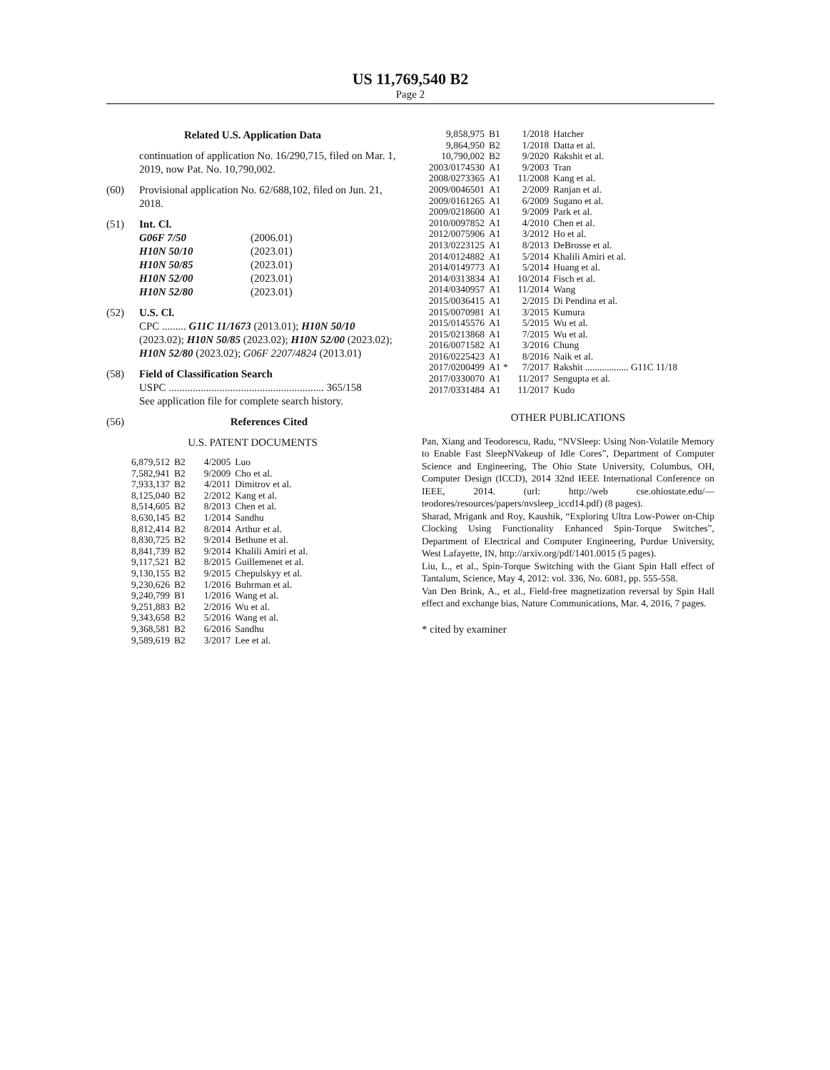US 11,769,540 B2
Page 2
Related U.S. Application Data
continuation of application No. 16/290,715, filed on Mar. 1, 2019, now Pat. No. 10,790,002.
(60) Provisional application No. 62/688,102, filed on Jun. 21, 2018.
(51) Int. Cl.
| G06F 7/50 | (2006.01) |
| H10N 50/10 | (2023.01) |
| H10N 50/85 | (2023.01) |
| H10N 52/00 | (2023.01) |
| H10N 52/80 | (2023.01) |
(52) U.S. Cl.
CPC ......... G11C 11/1673 (2013.01); H10N 50/10 (2023.02); H10N 50/85 (2023.02); H10N 52/00 (2023.02); H10N 52/80 (2023.02); G06F 2207/4824 (2013.01)
(58) Field of Classification Search
USPC .......................................................... 365/158
See application file for complete search history.
(56) References Cited
U.S. PATENT DOCUMENTS
| 6,879,512 | B2 | 4/2005 | Luo |
| 7,582,941 | B2 | 9/2009 | Cho et al. |
| 7,933,137 | B2 | 4/2011 | Dimitrov et al. |
| 8,125,040 | B2 | 2/2012 | Kang et al. |
| 8,514,605 | B2 | 8/2013 | Chen et al. |
| 8,630,145 | B2 | 1/2014 | Sandhu |
| 8,812,414 | B2 | 8/2014 | Arthur et al. |
| 8,830,725 | B2 | 9/2014 | Bethune et al. |
| 8,841,739 | B2 | 9/2014 | Khalili Amiri et al. |
| 9,117,521 | B2 | 8/2015 | Guillemenet et al. |
| 9,130,155 | B2 | 9/2015 | Chepulskyy et al. |
| 9,230,626 | B2 | 1/2016 | Buhrman et al. |
| 9,240,799 | B1 | 1/2016 | Wang et al. |
| 9,251,883 | B2 | 2/2016 | Wu et al. |
| 9,343,658 | B2 | 5/2016 | Wang et al. |
| 9,368,581 | B2 | 6/2016 | Sandhu |
| 9,589,619 | B2 | 3/2017 | Lee et al. |
| 9,858,975 | B1 | 1/2018 | Hatcher |
| 9,864,950 | B2 | 1/2018 | Datta et al. |
| 10,790,002 | B2 | 9/2020 | Rakshit et al. |
| 2003/0174530 | A1 | 9/2003 | Tran |
| 2008/0273365 | A1 | 11/2008 | Kang et al. |
| 2009/0046501 | A1 | 2/2009 | Ranjan et al. |
| 2009/0161265 | A1 | 6/2009 | Sugano et al. |
| 2009/0218600 | A1 | 9/2009 | Park et al. |
| 2010/0097852 | A1 | 4/2010 | Chen et al. |
| 2012/0075906 | A1 | 3/2012 | Ho et al. |
| 2013/0223125 | A1 | 8/2013 | DeBrosse et al. |
| 2014/0124882 | A1 | 5/2014 | Khalili Amiri et al. |
| 2014/0149773 | A1 | 5/2014 | Huang et al. |
| 2014/0313834 | A1 | 10/2014 | Fisch et al. |
| 2014/0340957 | A1 | 11/2014 | Wang |
| 2015/0036415 | A1 | 2/2015 | Di Pendina et al. |
| 2015/0070981 | A1 | 3/2015 | Kumura |
| 2015/0145576 | A1 | 5/2015 | Wu et al. |
| 2015/0213868 | A1 | 7/2015 | Wu et al. |
| 2016/0071582 | A1 | 3/2016 | Chung |
| 2016/0225423 | A1 | 8/2016 | Naik et al. |
| 2017/0200499 | A1 * | 7/2017 | Rakshit .................. G11C 11/18 |
| 2017/0330070 | A1 | 11/2017 | Sengupta et al. |
| 2017/0331484 | A1 | 11/2017 | Kudo |
OTHER PUBLICATIONS
Pan, Xiang and Teodorescu, Radu, “NVSleep: Using Non-Volatile Memory to Enable Fast SleepNVakeup of Idle Cores”, Department of Computer Science and Engineering, The Ohio State University, Columbus, OH, Computer Design (ICCD), 2014 32nd IEEE International Conference on IEEE, 2014. (url: http://web cse.ohiostate.edu/—teodores/resources/papers/nvsleep_iccd14.pdf) (8 pages).
Sharad, Mrigank and Roy, Kaushik, “Exploring Ultra Low-Power on-Chip Clocking Using Functionality Enhanced Spin-Torque Switches”, Department of Electrical and Computer Engineering, Purdue University, West Lafayette, IN, http://arxiv.org/pdf/1401.0015 (5 pages).
Liu, L., et al., Spin-Torque Switching with the Giant Spin Hall effect of Tantalum, Science, May 4, 2012: vol. 336, No. 6081, pp. 555-558.
Van Den Brink, A., et al., Field-free magnetization reversal by Spin Hall effect and exchange bias, Nature Communications, Mar. 4, 2016, 7 pages.
* cited by examiner